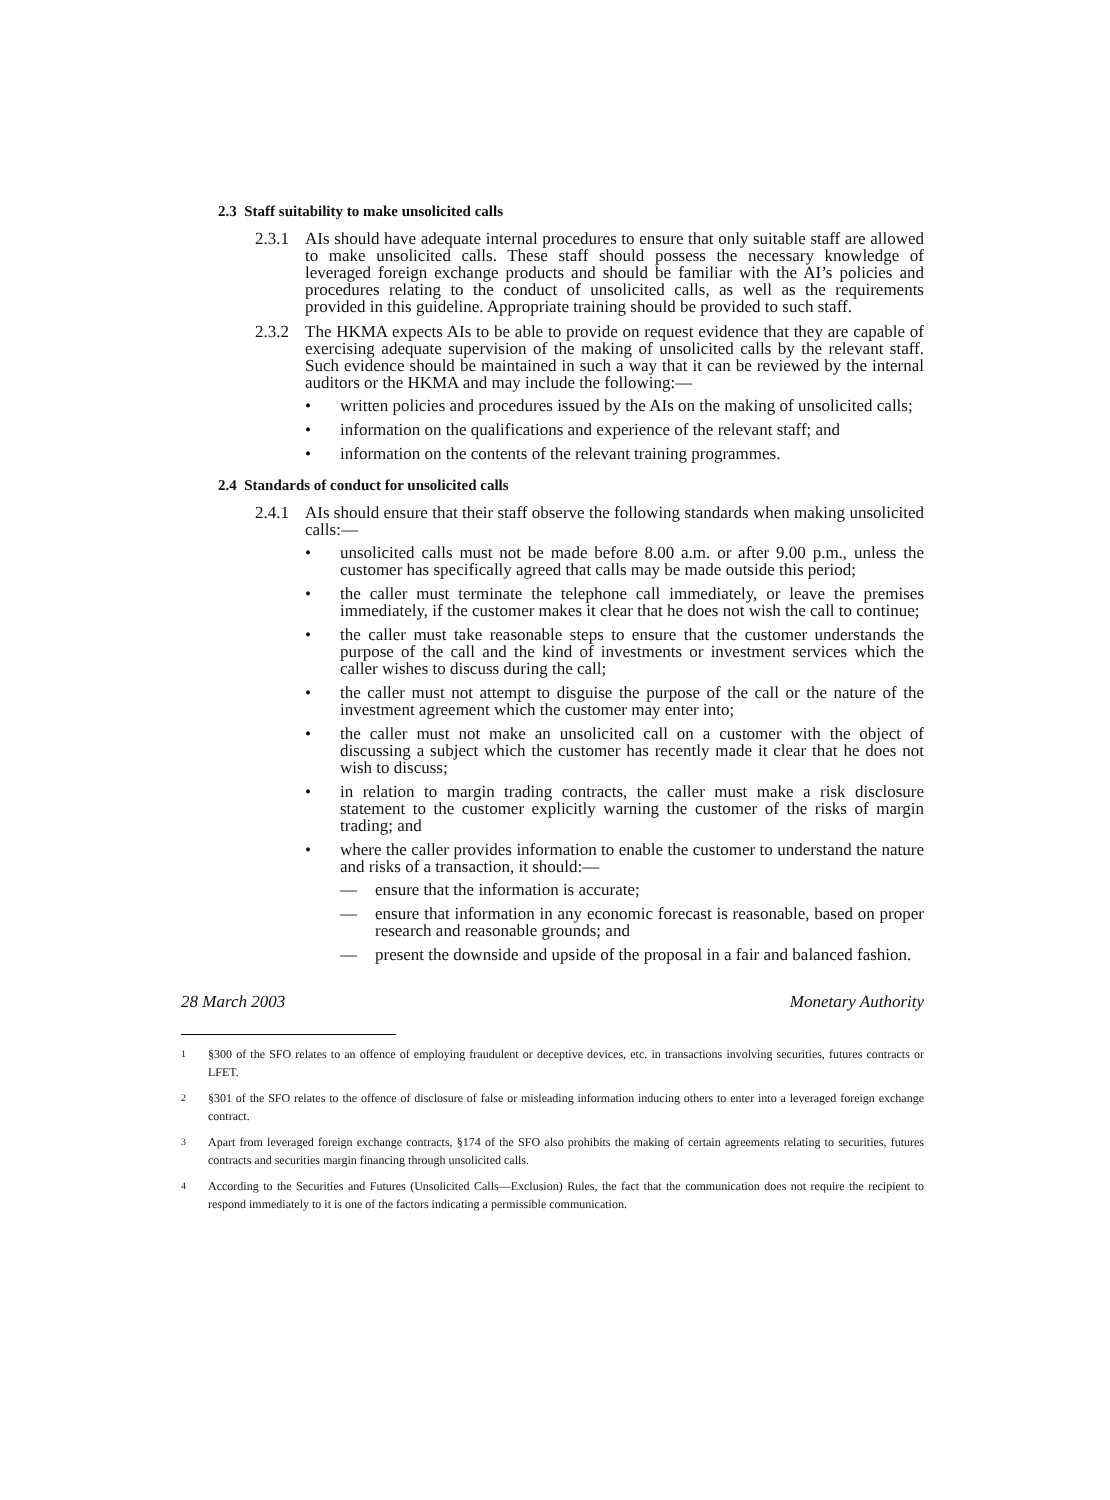2.3 Staff suitability to make unsolicited calls
2.3.1
AIs should have adequate internal procedures to ensure that only suitable staff are allowed to make unsolicited calls. These staff should possess the necessary knowledge of leveraged foreign exchange products and should be familiar with the AI’s policies and procedures relating to the conduct of unsolicited calls, as well as the requirements provided in this guideline. Appropriate training should be provided to such staff.
2.3.2
The HKMA expects AIs to be able to provide on request evidence that they are capable of exercising adequate supervision of the making of unsolicited calls by the relevant staff. Such evidence should be maintained in such a way that it can be reviewed by the internal auditors or the HKMA and may include the following:—
• written policies and procedures issued by the AIs on the making of unsolicited calls;
• information on the qualifications and experience of the relevant staff; and
• information on the contents of the relevant training programmes.
2.4 Standards of conduct for unsolicited calls
2.4.1
AIs should ensure that their staff observe the following standards when making unsolicited calls:—
• unsolicited calls must not be made before 8.00 a.m. or after 9.00 p.m., unless the customer has specifically agreed that calls may be made outside this period;
• the caller must terminate the telephone call immediately, or leave the premises immediately, if the customer makes it clear that he does not wish the call to continue;
• the caller must take reasonable steps to ensure that the customer understands the purpose of the call and the kind of investments or investment services which the caller wishes to discuss during the call;
• the caller must not attempt to disguise the purpose of the call or the nature of the investment agreement which the customer may enter into;
• the caller must not make an unsolicited call on a customer with the object of discussing a subject which the customer has recently made it clear that he does not wish to discuss;
• in relation to margin trading contracts, the caller must make a risk disclosure statement to the customer explicitly warning the customer of the risks of margin trading; and
• where the caller provides information to enable the customer to understand the nature and risks of a transaction, it should:—
— ensure that the information is accurate;
— ensure that information in any economic forecast is reasonable, based on proper research and reasonable grounds; and
— present the downside and upside of the proposal in a fair and balanced fashion.
28 March 2003 Monetary Authority
<sup>1</sup> §300 of the SFO relates to an offence of employing fraudulent or deceptive devices, etc. in transactions involving securities, futures contracts or LFET.
<sup>2</sup> §301 of the SFO relates to the offence of disclosure of false or misleading information inducing others to enter into a leveraged foreign exchange contract.
<sup>3</sup> Apart from leveraged foreign exchange contracts, §174 of the SFO also prohibits the making of certain agreements relating to securities, futures contracts and securities margin financing through unsolicited calls.
<sup>4</sup> According to the Securities and Futures (Unsolicited Calls—Exclusion) Rules, the fact that the communication does not require the recipient to respond immediately to it is one of the factors indicating a permissible communication.